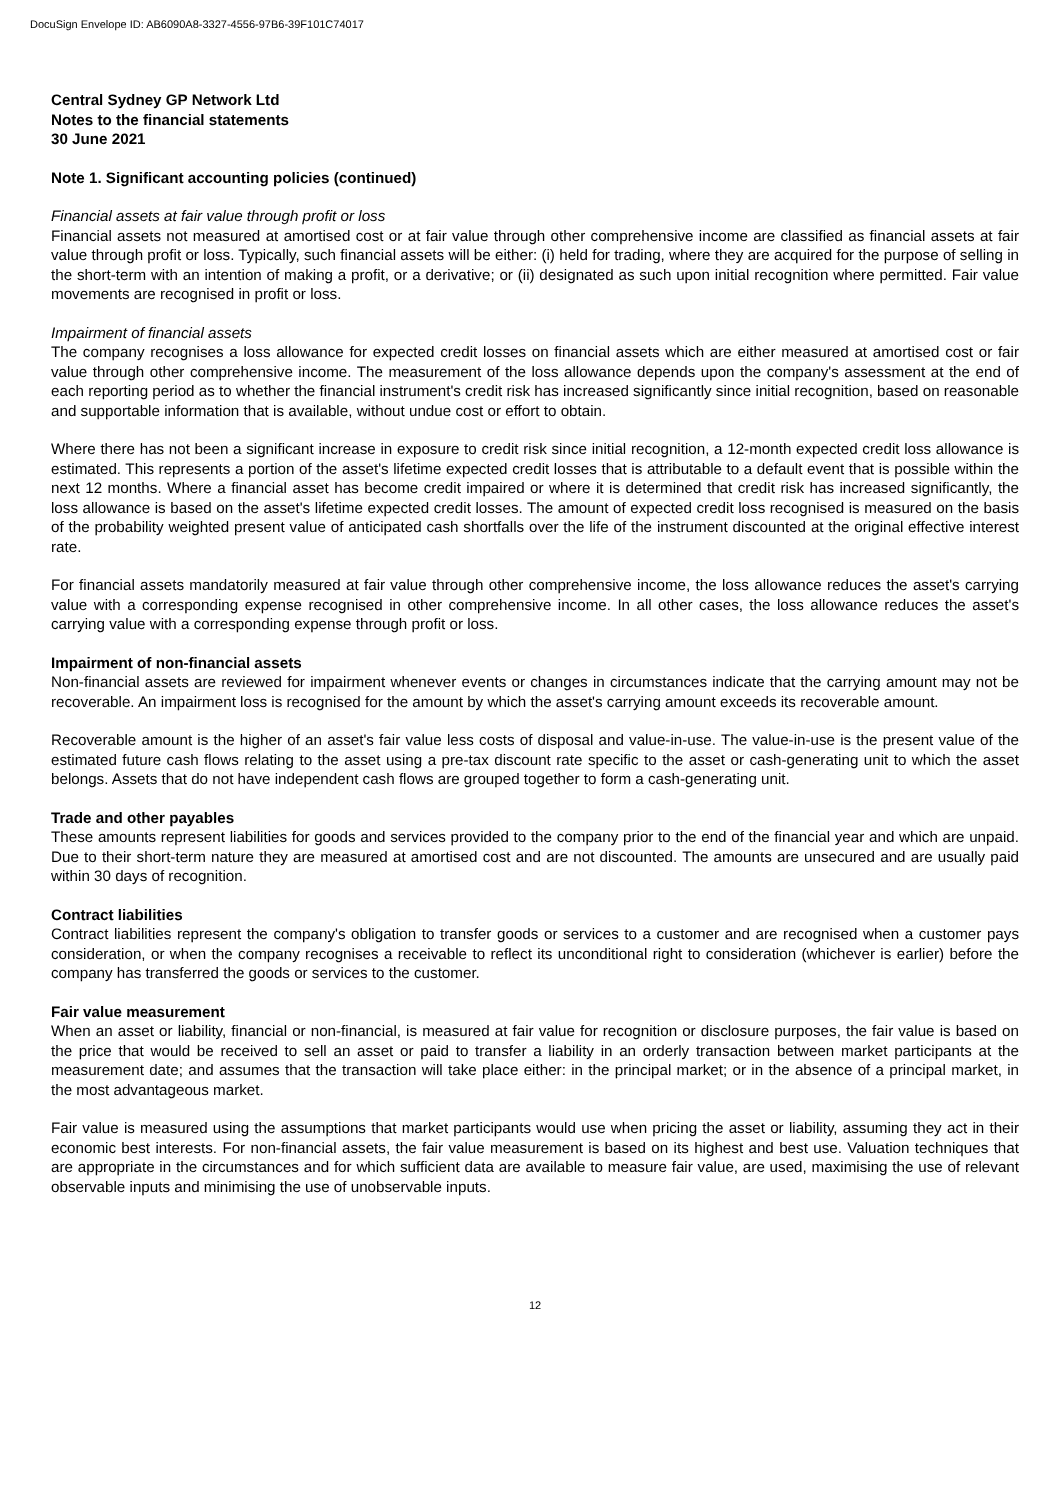DocuSign Envelope ID: AB6090A8-3327-4556-97B6-39F101C74017
Central Sydney GP Network Ltd
Notes to the financial statements
30 June 2021
Note 1. Significant accounting policies (continued)
Financial assets at fair value through profit or loss
Financial assets not measured at amortised cost or at fair value through other comprehensive income are classified as financial assets at fair value through profit or loss. Typically, such financial assets will be either: (i) held for trading, where they are acquired for the purpose of selling in the short-term with an intention of making a profit, or a derivative; or (ii) designated as such upon initial recognition where permitted. Fair value movements are recognised in profit or loss.
Impairment of financial assets
The company recognises a loss allowance for expected credit losses on financial assets which are either measured at amortised cost or fair value through other comprehensive income. The measurement of the loss allowance depends upon the company's assessment at the end of each reporting period as to whether the financial instrument's credit risk has increased significantly since initial recognition, based on reasonable and supportable information that is available, without undue cost or effort to obtain.
Where there has not been a significant increase in exposure to credit risk since initial recognition, a 12-month expected credit loss allowance is estimated. This represents a portion of the asset's lifetime expected credit losses that is attributable to a default event that is possible within the next 12 months. Where a financial asset has become credit impaired or where it is determined that credit risk has increased significantly, the loss allowance is based on the asset's lifetime expected credit losses. The amount of expected credit loss recognised is measured on the basis of the probability weighted present value of anticipated cash shortfalls over the life of the instrument discounted at the original effective interest rate.
For financial assets mandatorily measured at fair value through other comprehensive income, the loss allowance reduces the asset's carrying value with a corresponding expense recognised in other comprehensive income. In all other cases, the loss allowance reduces the asset's carrying value with a corresponding expense through profit or loss.
Impairment of non-financial assets
Non-financial assets are reviewed for impairment whenever events or changes in circumstances indicate that the carrying amount may not be recoverable. An impairment loss is recognised for the amount by which the asset's carrying amount exceeds its recoverable amount.
Recoverable amount is the higher of an asset's fair value less costs of disposal and value-in-use. The value-in-use is the present value of the estimated future cash flows relating to the asset using a pre-tax discount rate specific to the asset or cash-generating unit to which the asset belongs. Assets that do not have independent cash flows are grouped together to form a cash-generating unit.
Trade and other payables
These amounts represent liabilities for goods and services provided to the company prior to the end of the financial year and which are unpaid. Due to their short-term nature they are measured at amortised cost and are not discounted. The amounts are unsecured and are usually paid within 30 days of recognition.
Contract liabilities
Contract liabilities represent the company's obligation to transfer goods or services to a customer and are recognised when a customer pays consideration, or when the company recognises a receivable to reflect its unconditional right to consideration (whichever is earlier) before the company has transferred the goods or services to the customer.
Fair value measurement
When an asset or liability, financial or non-financial, is measured at fair value for recognition or disclosure purposes, the fair value is based on the price that would be received to sell an asset or paid to transfer a liability in an orderly transaction between market participants at the measurement date; and assumes that the transaction will take place either: in the principal market; or in the absence of a principal market, in the most advantageous market.
Fair value is measured using the assumptions that market participants would use when pricing the asset or liability, assuming they act in their economic best interests. For non-financial assets, the fair value measurement is based on its highest and best use. Valuation techniques that are appropriate in the circumstances and for which sufficient data are available to measure fair value, are used, maximising the use of relevant observable inputs and minimising the use of unobservable inputs.
12